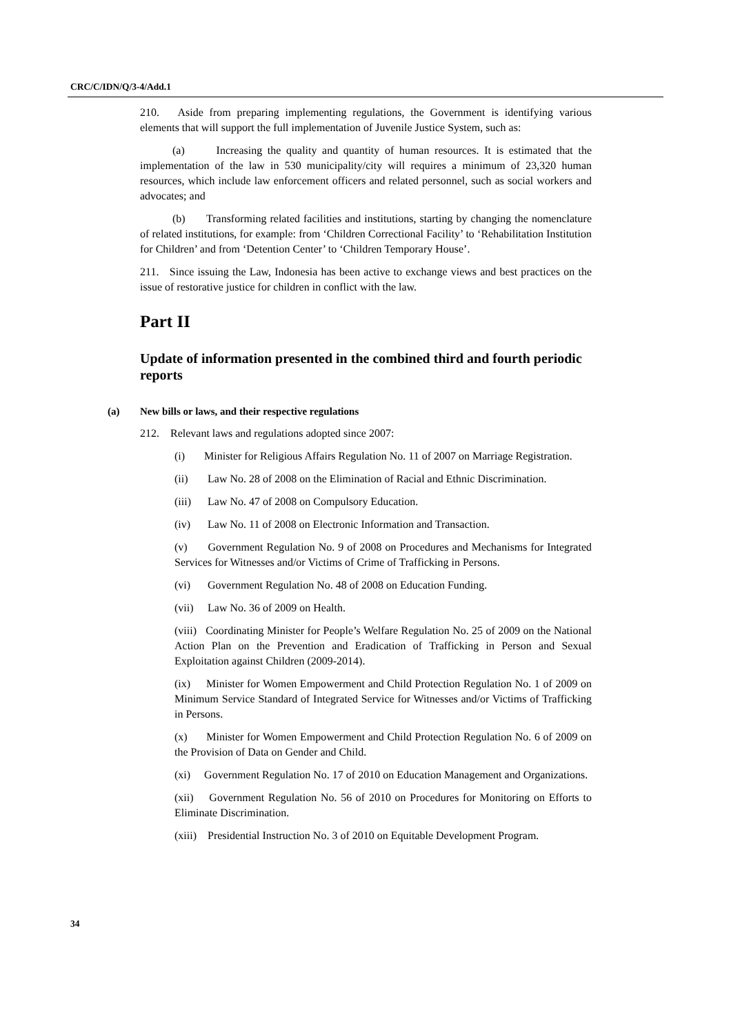CRC/C/IDN/Q/3-4/Add.1
210. Aside from preparing implementing regulations, the Government is identifying various elements that will support the full implementation of Juvenile Justice System, such as:
(a) Increasing the quality and quantity of human resources. It is estimated that the implementation of the law in 530 municipality/city will requires a minimum of 23,320 human resources, which include law enforcement officers and related personnel, such as social workers and advocates; and
(b) Transforming related facilities and institutions, starting by changing the nomenclature of related institutions, for example: from ‘Children Correctional Facility’ to ‘Rehabilitation Institution for Children’ and from ‘Detention Center’ to ‘Children Temporary House’.
211. Since issuing the Law, Indonesia has been active to exchange views and best practices on the issue of restorative justice for children in conflict with the law.
Part II
Update of information presented in the combined third and fourth periodic reports
(a) New bills or laws, and their respective regulations
212. Relevant laws and regulations adopted since 2007:
(i) Minister for Religious Affairs Regulation No. 11 of 2007 on Marriage Registration.
(ii) Law No. 28 of 2008 on the Elimination of Racial and Ethnic Discrimination.
(iii) Law No. 47 of 2008 on Compulsory Education.
(iv) Law No. 11 of 2008 on Electronic Information and Transaction.
(v) Government Regulation No. 9 of 2008 on Procedures and Mechanisms for Integrated Services for Witnesses and/or Victims of Crime of Trafficking in Persons.
(vi) Government Regulation No. 48 of 2008 on Education Funding.
(vii) Law No. 36 of 2009 on Health.
(viii) Coordinating Minister for People’s Welfare Regulation No. 25 of 2009 on the National Action Plan on the Prevention and Eradication of Trafficking in Person and Sexual Exploitation against Children (2009-2014).
(ix) Minister for Women Empowerment and Child Protection Regulation No. 1 of 2009 on Minimum Service Standard of Integrated Service for Witnesses and/or Victims of Trafficking in Persons.
(x) Minister for Women Empowerment and Child Protection Regulation No. 6 of 2009 on the Provision of Data on Gender and Child.
(xi) Government Regulation No. 17 of 2010 on Education Management and Organizations.
(xii) Government Regulation No. 56 of 2010 on Procedures for Monitoring on Efforts to Eliminate Discrimination.
(xiii) Presidential Instruction No. 3 of 2010 on Equitable Development Program.
34